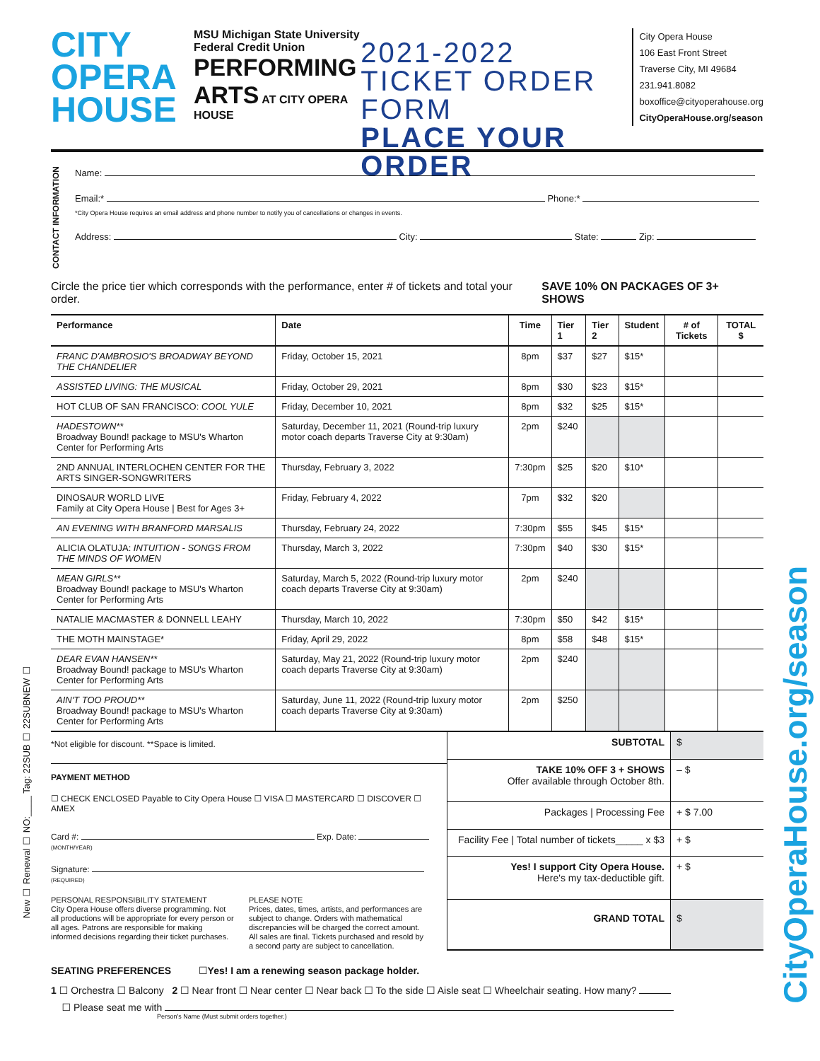CITY
OPERA
HOUSE
MSU Michigan State University Federal Credit Union
PERFORMING ARTS AT CITY OPERA HOUSE
2021-2022 TICKET ORDER FORM
PLACE YOUR ORDER
City Opera House
106 East Front Street
Traverse City, MI 49684
231.941.8082
boxoffice@cityoperahouse.org
CityOperaHouse.org/season
CONTACT INFORMATION
Name:
Email:* Phone:*
*City Opera House requires an email address and phone number to notify you of cancellations or changes in events.
Address: City: State: Zip:
Circle the price tier which corresponds with the performance, enter # of tickets and total your order. SAVE 10% ON PACKAGES OF 3+ SHOWS
| Performance | Date | Time | Tier 1 | Tier 2 | Student | # of Tickets | TOTAL $ |
| --- | --- | --- | --- | --- | --- | --- | --- |
| FRANC D'AMBROSIO'S BROADWAY BEYOND THE CHANDELIER | Friday, October 15, 2021 | 8pm | $37 | $27 | $15* | | |
| ASSISTED LIVING: THE MUSICAL | Friday, October 29, 2021 | 8pm | $30 | $23 | $15* | | |
| HOT CLUB OF SAN FRANCISCO: COOL YULE | Friday, December 10, 2021 | 8pm | $32 | $25 | $15* | | |
| HADESTOWN** Broadway Bound! package to MSU's Wharton Center for Performing Arts | Saturday, December 11, 2021 (Round-trip luxury motor coach departs Traverse City at 9:30am) | 2pm | $240 | | | | |
| 2ND ANNUAL INTERLOCHEN CENTER FOR THE ARTS SINGER-SONGWRITERS | Thursday, February 3, 2022 | 7:30pm | $25 | $20 | $10* | | |
| DINOSAUR WORLD LIVE Family at City Opera House / Best for Ages 3+ | Friday, February 4, 2022 | 7pm | $32 | $20 | | | |
| AN EVENING WITH BRANFORD MARSALIS | Thursday, February 24, 2022 | 7:30pm | $55 | $45 | $15* | | |
| ALICIA OLATUJA: INTUITION - SONGS FROM THE MINDS OF WOMEN | Thursday, March 3, 2022 | 7:30pm | $40 | $30 | $15* | | |
| MEAN GIRLS** Broadway Bound! package to MSU's Wharton Center for Performing Arts | Saturday, March 5, 2022 (Round-trip luxury motor coach departs Traverse City at 9:30am) | 2pm | $240 | | | | |
| NATALIE MACMASTER & DONNELL LEAHY | Thursday, March 10, 2022 | 7:30pm | $50 | $42 | $15* | | |
| THE MOTH MAINSTAGE* | Friday, April 29, 2022 | 8pm | $58 | $48 | $15* | | |
| DEAR EVAN HANSEN** Broadway Bound! package to MSU's Wharton Center for Performing Arts | Saturday, May 21, 2022 (Round-trip luxury motor coach departs Traverse City at 9:30am) | 2pm | $240 | | | | |
| AIN'T TOO PROUD** Broadway Bound! package to MSU's Wharton Center for Performing Arts | Saturday, June 11, 2022 (Round-trip luxury motor coach departs Traverse City at 9:30am) | 2pm | $250 | | | | |
*Not eligible for discount. **Space is limited.
PAYMENT METHOD
☐ CHECK ENCLOSED Payable to City Opera House ☐ VISA ☐ MASTERCARD ☐ DISCOVER ☐ AMEX
Card #: Exp. Date: (MONTH/YEAR)
Signature: (REQUIRED)
PERSONAL RESPONSIBILITY STATEMENT
City Opera House offers diverse programming. Not all productions will be appropriate for every person or all ages. Patrons are responsible for making informed decisions regarding their ticket purchases.
PLEASE NOTE
Prices, dates, times, artists, and performances are subject to change. Orders with mathematical discrepancies will be charged the correct amount. All sales are final. Tickets purchased and resold by a second party are subject to cancellation.
| SUBTOTAL | $ |
| TAKE 10% OFF 3 + SHOWS Offer available through October 8th. | – $ |
| Packages / Processing Fee | + $ 7.00 |
| Facility Fee / Total number of tickets_____ x $3 | + $ |
| Yes! I support City Opera House. Here's my tax-deductible gift. | + $ |
| GRAND TOTAL | $ |
SEATING PREFERENCES ☐Yes! I am a renewing season package holder.
1 ☐ Orchestra ☐ Balcony 2 ☐ Near front ☐ Near center ☐ Near back ☐ To the side ☐ Aisle seat ☐ Wheelchair seating. How many?
☐ Please seat me with
Person's Name (Must submit orders together.)
CityOperaHouse.org/season
New ☐ Renewal ☐ NO:____ Tag: 22SUB ☐ 22SUBNEW ☐